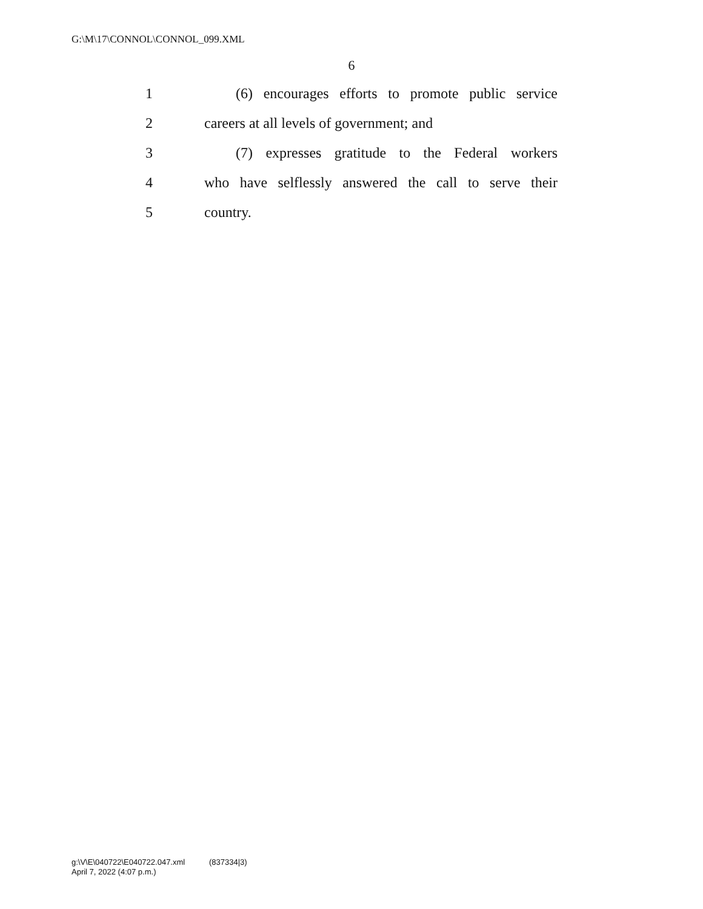G:\M\17\CONNOL\CONNOL_099.XML
6
1 (6) encourages efforts to promote public service
2 careers at all levels of government; and
3 (7) expresses gratitude to the Federal workers
4 who have selflessly answered the call to serve their
5 country.
g:\V\E\040722\E040722.047.xml (837334|3)
April 7, 2022 (4:07 p.m.)